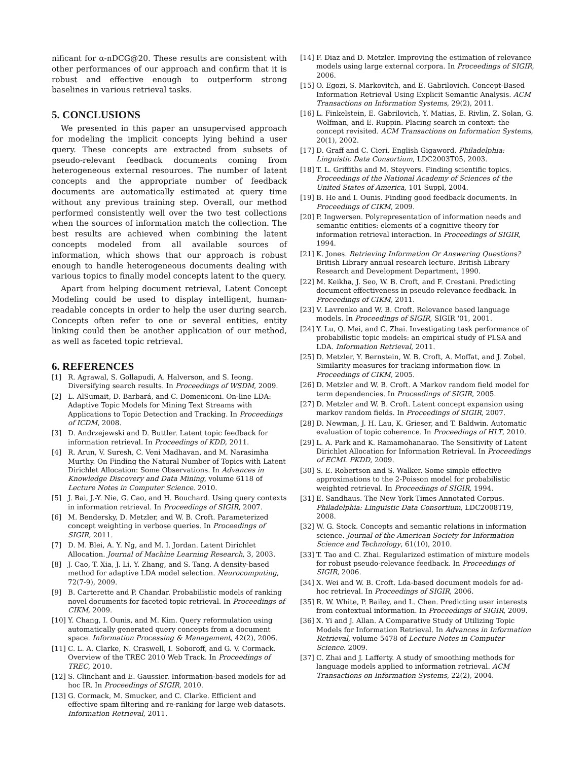nificant for α-nDCG@20. These results are consistent with other performances of our approach and confirm that it is robust and effective enough to outperform strong baselines in various retrieval tasks.
5. CONCLUSIONS
We presented in this paper an unsupervised approach for modeling the implicit concepts lying behind a user query. These concepts are extracted from subsets of pseudo-relevant feedback documents coming from heterogeneous external resources. The number of latent concepts and the appropriate number of feedback documents are automatically estimated at query time without any previous training step. Overall, our method performed consistently well over the two test collections when the sources of information match the collection. The best results are achieved when combining the latent concepts modeled from all available sources of information, which shows that our approach is robust enough to handle heterogeneous documents dealing with various topics to finally model concepts latent to the query.
Apart from helping document retrieval, Latent Concept Modeling could be used to display intelligent, human-readable concepts in order to help the user during search. Concepts often refer to one or several entities, entity linking could then be another application of our method, as well as faceted topic retrieval.
6. REFERENCES
[1] R. Agrawal, S. Gollapudi, A. Halverson, and S. Ieong. Diversifying search results. In Proceedings of WSDM, 2009.
[2] L. AlSumait, D. Barbará, and C. Domeniconi. On-line LDA: Adaptive Topic Models for Mining Text Streams with Applications to Topic Detection and Tracking. In Proceedings of ICDM, 2008.
[3] D. Andrzejewski and D. Buttler. Latent topic feedback for information retrieval. In Proceedings of KDD, 2011.
[4] R. Arun, V. Suresh, C. Veni Madhavan, and M. Narasimha Murthy. On Finding the Natural Number of Topics with Latent Dirichlet Allocation: Some Observations. In Advances in Knowledge Discovery and Data Mining, volume 6118 of Lecture Notes in Computer Science. 2010.
[5] J. Bai, J.-Y. Nie, G. Cao, and H. Bouchard. Using query contexts in information retrieval. In Proceedings of SIGIR, 2007.
[6] M. Bendersky, D. Metzler, and W. B. Croft. Parameterized concept weighting in verbose queries. In Proceedings of SIGIR, 2011.
[7] D. M. Blei, A. Y. Ng, and M. I. Jordan. Latent Dirichlet Allocation. Journal of Machine Learning Research, 3, 2003.
[8] J. Cao, T. Xia, J. Li, Y. Zhang, and S. Tang. A density-based method for adaptive LDA model selection. Neurocomputing, 72(7-9), 2009.
[9] B. Carterette and P. Chandar. Probabilistic models of ranking novel documents for faceted topic retrieval. In Proceedings of CIKM, 2009.
[10] Y. Chang, I. Ounis, and M. Kim. Query reformulation using automatically generated query concepts from a document space. Information Processing & Management, 42(2), 2006.
[11] C. L. A. Clarke, N. Craswell, I. Soboroff, and G. V. Cormack. Overview of the TREC 2010 Web Track. In Proceedings of TREC, 2010.
[12] S. Clinchant and E. Gaussier. Information-based models for ad hoc IR. In Proceedings of SIGIR, 2010.
[13] G. Cormack, M. Smucker, and C. Clarke. Efficient and effective spam filtering and re-ranking for large web datasets. Information Retrieval, 2011.
[14] F. Diaz and D. Metzler. Improving the estimation of relevance models using large external corpora. In Proceedings of SIGIR, 2006.
[15] O. Egozi, S. Markovitch, and E. Gabrilovich. Concept-Based Information Retrieval Using Explicit Semantic Analysis. ACM Transactions on Information Systems, 29(2), 2011.
[16] L. Finkelstein, E. Gabrilovich, Y. Matias, E. Rivlin, Z. Solan, G. Wolfman, and E. Ruppin. Placing search in context: the concept revisited. ACM Transactions on Information Systems, 20(1), 2002.
[17] D. Graff and C. Cieri. English Gigaword. Philadelphia: Linguistic Data Consortium, LDC2003T05, 2003.
[18] T. L. Griffiths and M. Steyvers. Finding scientific topics. Proceedings of the National Academy of Sciences of the United States of America, 101 Suppl, 2004.
[19] B. He and I. Ounis. Finding good feedback documents. In Proceedings of CIKM, 2009.
[20] P. Ingwersen. Polyrepresentation of information needs and semantic entities: elements of a cognitive theory for information retrieval interaction. In Proceedings of SIGIR, 1994.
[21] K. Jones. Retrieving Information Or Answering Questions? British Library annual research lecture. British Library Research and Development Department, 1990.
[22] M. Keikha, J. Seo, W. B. Croft, and F. Crestani. Predicting document effectiveness in pseudo relevance feedback. In Proceedings of CIKM, 2011.
[23] V. Lavrenko and W. B. Croft. Relevance based language models. In Proceedings of SIGIR, SIGIR '01, 2001.
[24] Y. Lu, Q. Mei, and C. Zhai. Investigating task performance of probabilistic topic models: an empirical study of PLSA and LDA. Information Retrieval, 2011.
[25] D. Metzler, Y. Bernstein, W. B. Croft, A. Moffat, and J. Zobel. Similarity measures for tracking information flow. In Proceedings of CIKM, 2005.
[26] D. Metzler and W. B. Croft. A Markov random field model for term dependencies. In Proceedings of SIGIR, 2005.
[27] D. Metzler and W. B. Croft. Latent concept expansion using markov random fields. In Proceedings of SIGIR, 2007.
[28] D. Newman, J. H. Lau, K. Grieser, and T. Baldwin. Automatic evaluation of topic coherence. In Proceedings of HLT, 2010.
[29] L. A. Park and K. Ramamohanarao. The Sensitivity of Latent Dirichlet Allocation for Information Retrieval. In Proceedings of ECML PKDD, 2009.
[30] S. E. Robertson and S. Walker. Some simple effective approximations to the 2-Poisson model for probabilistic weighted retrieval. In Proceedings of SIGIR, 1994.
[31] E. Sandhaus. The New York Times Annotated Corpus. Philadelphia: Linguistic Data Consortium, LDC2008T19, 2008.
[32] W. G. Stock. Concepts and semantic relations in information science. Journal of the American Society for Information Science and Technology, 61(10), 2010.
[33] T. Tao and C. Zhai. Regularized estimation of mixture models for robust pseudo-relevance feedback. In Proceedings of SIGIR, 2006.
[34] X. Wei and W. B. Croft. Lda-based document models for ad-hoc retrieval. In Proceedings of SIGIR, 2006.
[35] R. W. White, P. Bailey, and L. Chen. Predicting user interests from contextual information. In Proceedings of SIGIR, 2009.
[36] X. Yi and J. Allan. A Comparative Study of Utilizing Topic Models for Information Retrieval. In Advances in Information Retrieval, volume 5478 of Lecture Notes in Computer Science. 2009.
[37] C. Zhai and J. Lafferty. A study of smoothing methods for language models applied to information retrieval. ACM Transactions on Information Systems, 22(2), 2004.